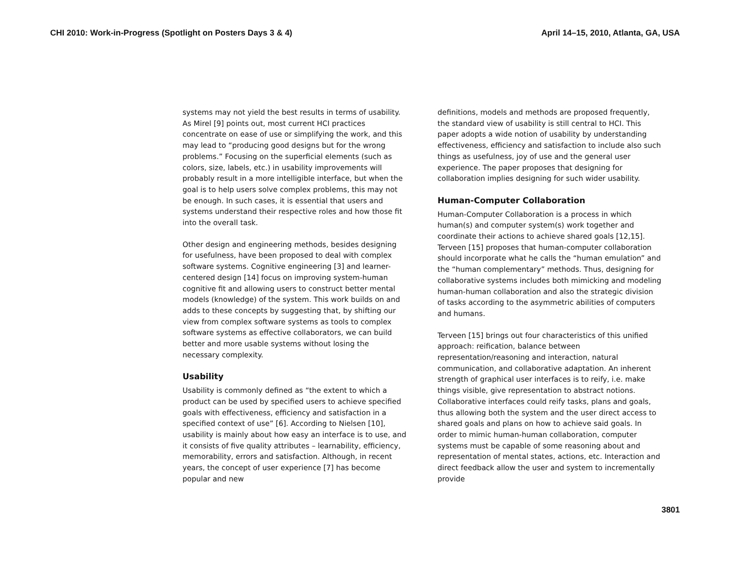CHI 2010: Work-in-Progress (Spotlight on Posters Days 3 & 4) April 14–15, 2010, Atlanta, GA, USA
systems may not yield the best results in terms of usability. As Mirel [9] points out, most current HCI practices concentrate on ease of use or simplifying the work, and this may lead to “producing good designs but for the wrong problems.” Focusing on the superficial elements (such as colors, size, labels, etc.) in usability improvements will probably result in a more intelligible interface, but when the goal is to help users solve complex problems, this may not be enough. In such cases, it is essential that users and systems understand their respective roles and how those fit into the overall task.
Other design and engineering methods, besides designing for usefulness, have been proposed to deal with complex software systems. Cognitive engineering [3] and learner-centered design [14] focus on improving system-human cognitive fit and allowing users to construct better mental models (knowledge) of the system. This work builds on and adds to these concepts by suggesting that, by shifting our view from complex software systems as tools to complex software systems as effective collaborators, we can build better and more usable systems without losing the necessary complexity.
Usability
Usability is commonly defined as “the extent to which a product can be used by specified users to achieve specified goals with effectiveness, efficiency and satisfaction in a specified context of use” [6]. According to Nielsen [10], usability is mainly about how easy an interface is to use, and it consists of five quality attributes – learnability, efficiency, memorability, errors and satisfaction. Although, in recent years, the concept of user experience [7] has become popular and new
definitions, models and methods are proposed frequently, the standard view of usability is still central to HCI. This paper adopts a wide notion of usability by understanding effectiveness, efficiency and satisfaction to include also such things as usefulness, joy of use and the general user experience. The paper proposes that designing for collaboration implies designing for such wider usability.
Human-Computer Collaboration
Human-Computer Collaboration is a process in which human(s) and computer system(s) work together and coordinate their actions to achieve shared goals [12,15]. Terveen [15] proposes that human-computer collaboration should incorporate what he calls the “human emulation” and the “human complementary” methods. Thus, designing for collaborative systems includes both mimicking and modeling human-human collaboration and also the strategic division of tasks according to the asymmetric abilities of computers and humans.
Terveen [15] brings out four characteristics of this unified approach: reification, balance between representation/reasoning and interaction, natural communication, and collaborative adaptation. An inherent strength of graphical user interfaces is to reify, i.e. make things visible, give representation to abstract notions. Collaborative interfaces could reify tasks, plans and goals, thus allowing both the system and the user direct access to shared goals and plans on how to achieve said goals. In order to mimic human-human collaboration, computer systems must be capable of some reasoning about and representation of mental states, actions, etc. Interaction and direct feedback allow the user and system to incrementally provide
3801